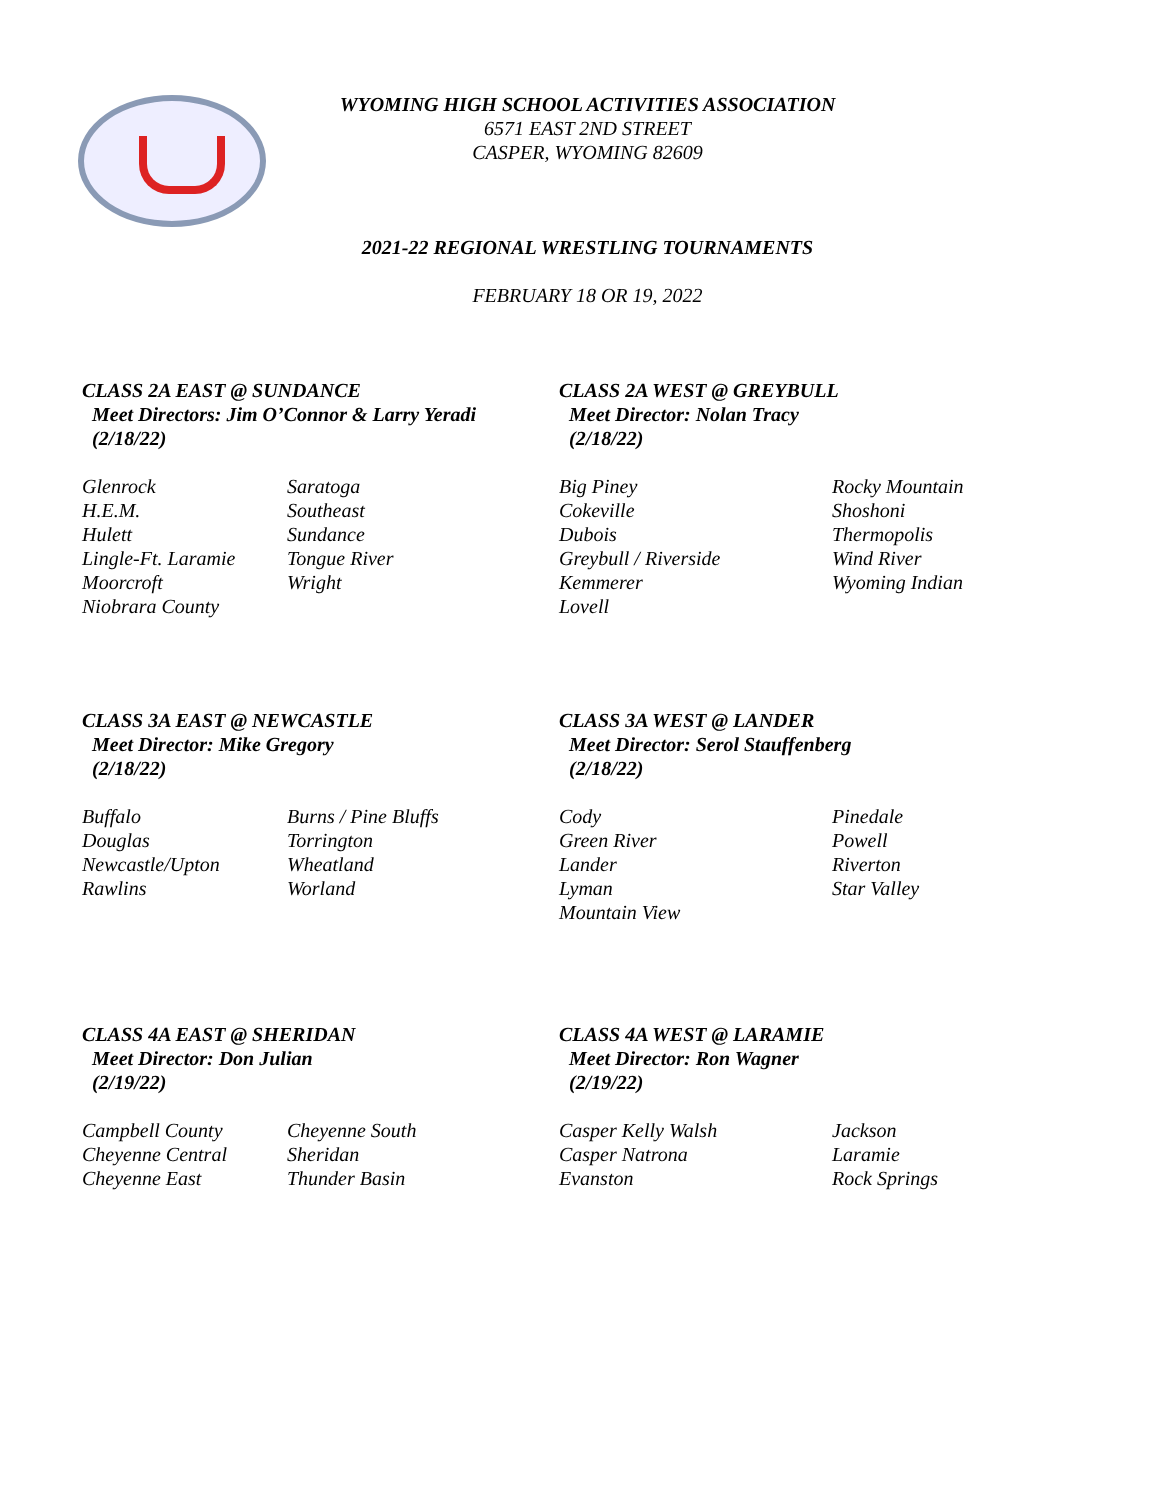WYOMING HIGH SCHOOL ACTIVITIES ASSOCIATION
6571 EAST 2ND STREET
CASPER, WYOMING 82609
2021-22 REGIONAL WRESTLING TOURNAMENTS
FEBRUARY 18 OR 19, 2022
CLASS 2A EAST @ SUNDANCE
Meet Directors: Jim O’Connor & Larry Yeradi
(2/18/22)
| Glenrock | Saratoga |
| H.E.M. | Southeast |
| Hulett | Sundance |
| Lingle-Ft. Laramie | Tongue River |
| Moorcroft | Wright |
| Niobrara County | |
CLASS 2A WEST @ GREYBULL
Meet Director: Nolan Tracy
(2/18/22)
| Big Piney | Rocky Mountain |
| Cokeville | Shoshoni |
| Dubois | Thermopolis |
| Greybull / Riverside | Wind River |
| Kemmerer | Wyoming Indian |
| Lovell | |
CLASS 3A EAST @ NEWCASTLE
Meet Director: Mike Gregory
(2/18/22)
| Buffalo | Burns / Pine Bluffs |
| Douglas | Torrington |
| Newcastle/Upton | Wheatland |
| Rawlins | Worland |
CLASS 3A WEST @ LANDER
Meet Director: Serol Stauffenberg
(2/18/22)
| Cody | Pinedale |
| Green River | Powell |
| Lander | Riverton |
| Lyman | Star Valley |
| Mountain View | |
CLASS 4A EAST @ SHERIDAN
Meet Director: Don Julian
(2/19/22)
| Campbell County | Cheyenne South |
| Cheyenne Central | Sheridan |
| Cheyenne East | Thunder Basin |
CLASS 4A WEST @ LARAMIE
Meet Director: Ron Wagner
(2/19/22)
| Casper Kelly Walsh | Jackson |
| Casper Natrona | Laramie |
| Evanston | Rock Springs |